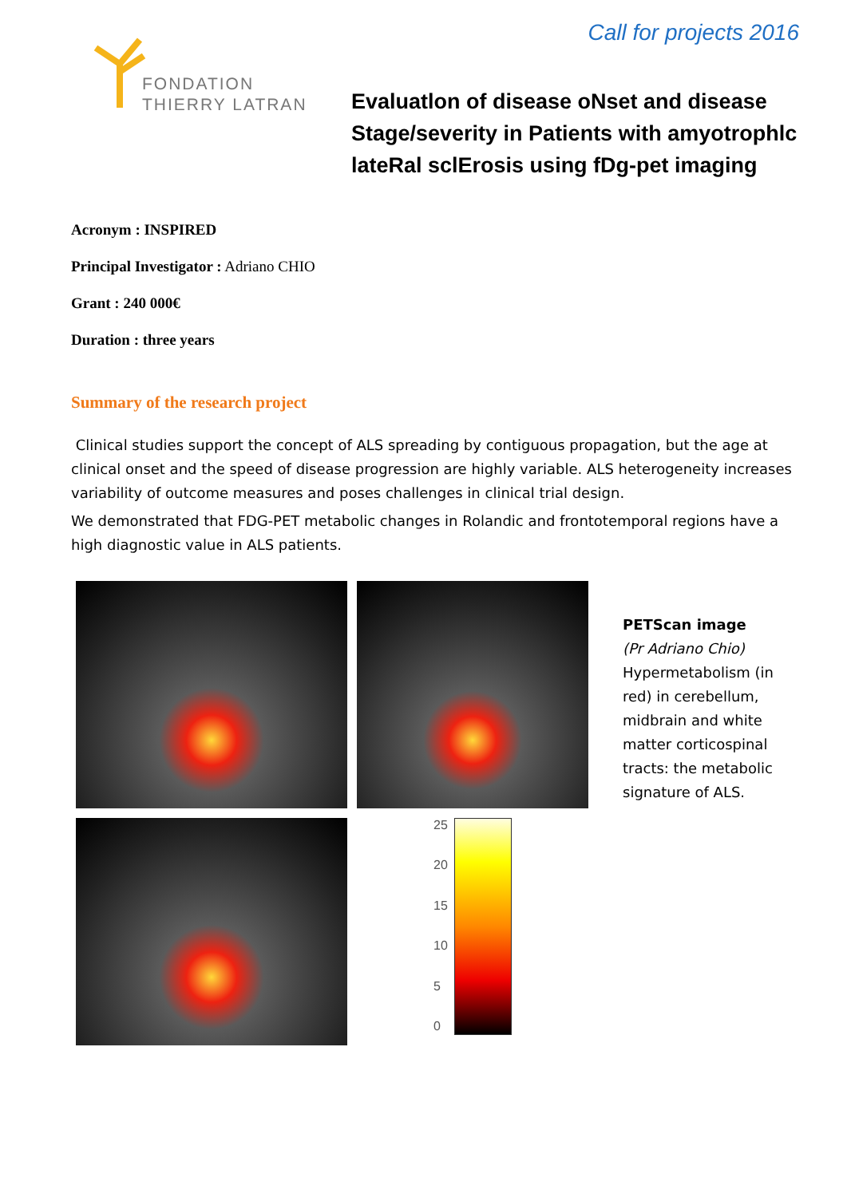FONDATION
THIERRY LATRAN
Call for projects 2016
Evaluatlon of disease oNset and disease Stage/severity in Patients with amyotrophlc lateRal sclErosis using fDg-pet imaging
Acronym : INSPIRED
Principal Investigator : Adriano CHIO
Grant : 240 000€
Duration : three years
Summary of the research project
Clinical studies support the concept of ALS spreading by contiguous propagation, but the age at clinical onset and the speed of disease progression are highly variable. ALS heterogeneity increases variability of outcome measures and poses challenges in clinical trial design.
We demonstrated that FDG-PET metabolic changes in Rolandic and frontotemporal regions have a high diagnostic value in ALS patients.
25
20
15
10
5
0
PETScan image
(Pr Adriano Chio)
Hypermetabolism (in red) in cerebellum, midbrain and white matter corticospinal tracts: the metabolic signature of ALS.